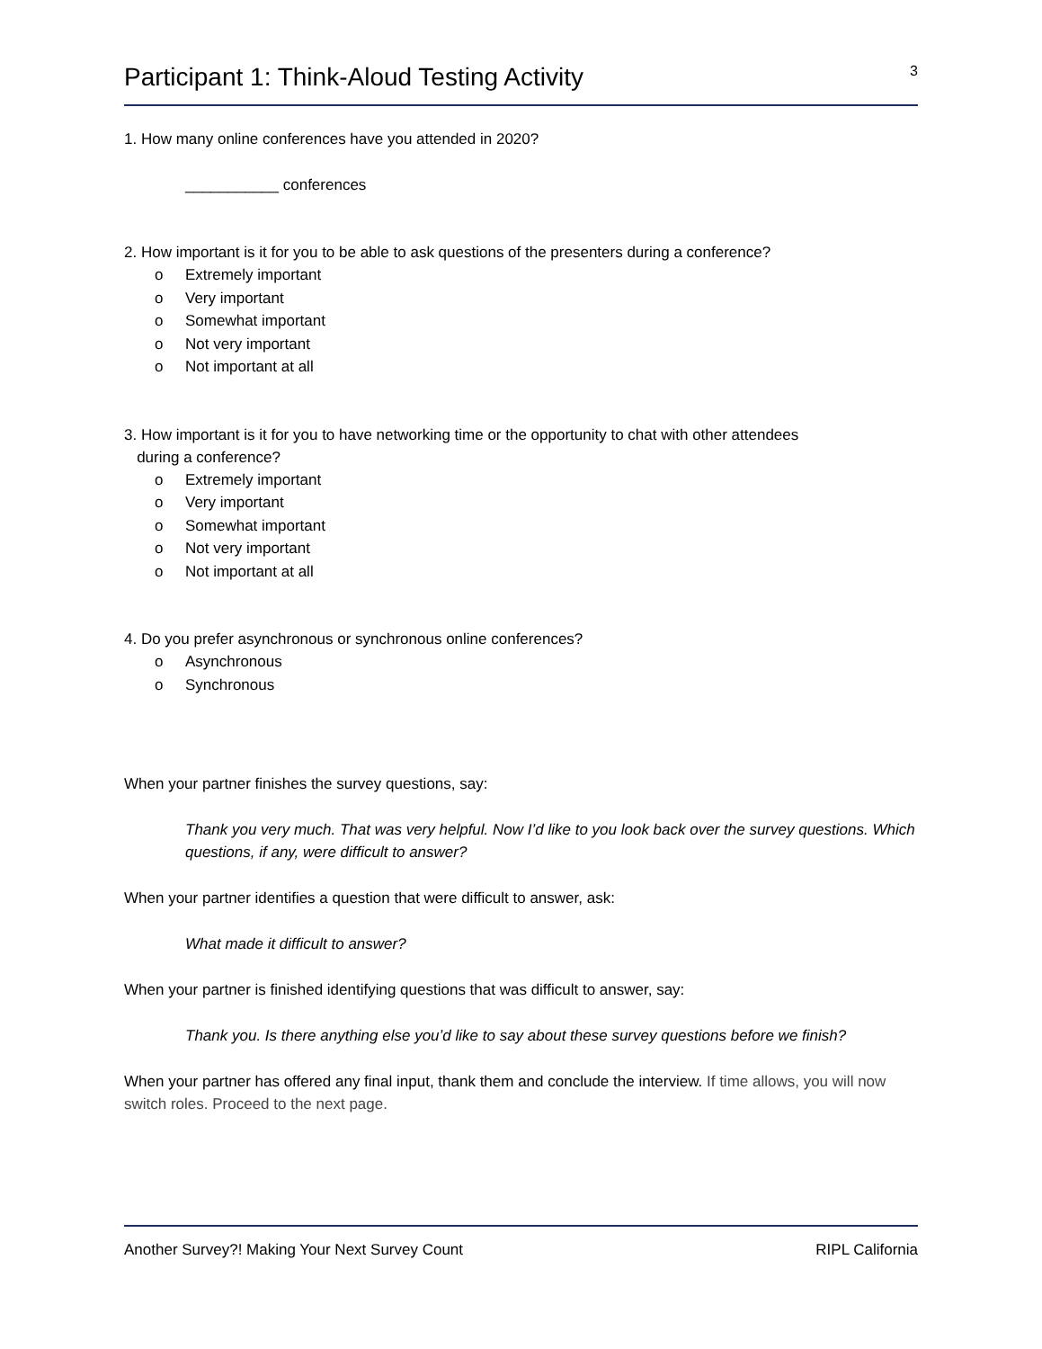Participant 1: Think-Aloud Testing Activity
3
1. How many online conferences have you attended in 2020?
___________ conferences
2. How important is it for you to be able to ask questions of the presenters during a conference?
o Extremely important
o Very important
o Somewhat important
o Not very important
o Not important at all
3. How important is it for you to have networking time or the opportunity to chat with other attendees
during a conference?
o Extremely important
o Very important
o Somewhat important
o Not very important
o Not important at all
4. Do you prefer asynchronous or synchronous online conferences?
o Asynchronous
o Synchronous
When your partner finishes the survey questions, say:
Thank you very much. That was very helpful. Now I’d like to you look back over the survey questions. Which questions, if any, were difficult to answer?
When your partner identifies a question that were difficult to answer, ask:
What made it difficult to answer?
When your partner is finished identifying questions that was difficult to answer, say:
Thank you. Is there anything else you’d like to say about these survey questions before we finish?
When your partner has offered any final input, thank them and conclude the interview. If time allows, you will now switch roles. Proceed to the next page.
Another Survey?! Making Your Next Survey Count RIPL California